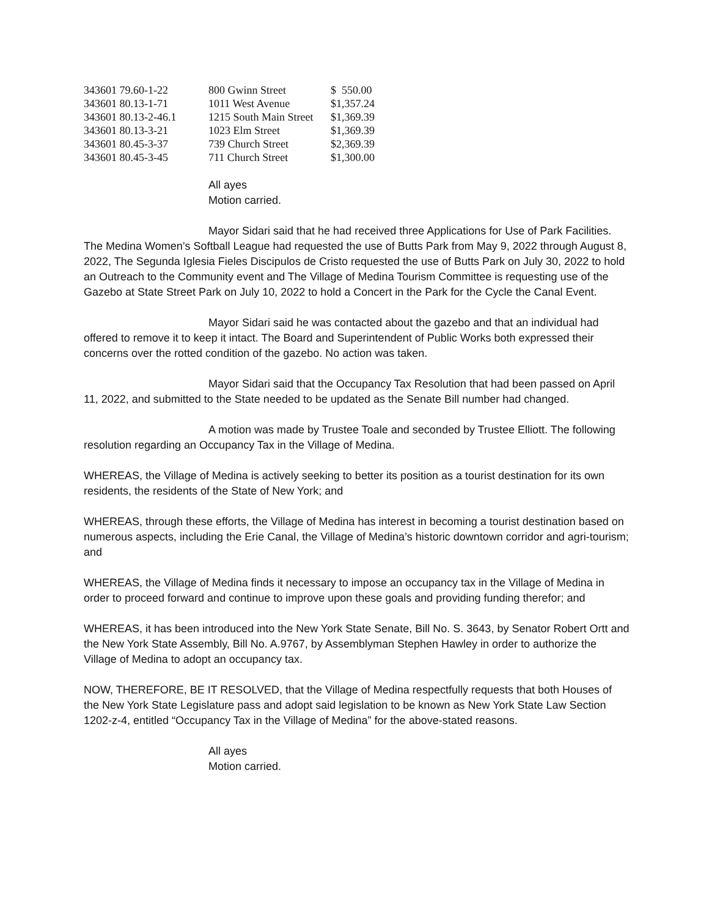| 343601 79.60-1-22 | 800 Gwinn Street | $ 550.00 |
| 343601 80.13-1-71 | 1011 West Avenue | $1,357.24 |
| 343601 80.13-2-46.1 | 1215 South Main Street | $1,369.39 |
| 343601 80.13-3-21 | 1023 Elm Street | $1,369.39 |
| 343601 80.45-3-37 | 739 Church Street | $2,369.39 |
| 343601 80.45-3-45 | 711 Church Street | $1,300.00 |
All ayes
Motion carried.
Mayor Sidari said that he had received three Applications for Use of Park Facilities. The Medina Women’s Softball League had requested the use of Butts Park from May 9, 2022 through August 8, 2022, The Segunda Iglesia Fieles Discipulos de Cristo requested the use of Butts Park on July 30, 2022 to hold an Outreach to the Community event and The Village of Medina Tourism Committee is requesting use of the Gazebo at State Street Park on July 10, 2022 to hold a Concert in the Park for the Cycle the Canal Event.
Mayor Sidari said he was contacted about the gazebo and that an individual had offered to remove it to keep it intact. The Board and Superintendent of Public Works both expressed their concerns over the rotted condition of the gazebo. No action was taken.
Mayor Sidari said that the Occupancy Tax Resolution that had been passed on April 11, 2022, and submitted to the State needed to be updated as the Senate Bill number had changed.
A motion was made by Trustee Toale and seconded by Trustee Elliott. The following resolution regarding an Occupancy Tax in the Village of Medina.
WHEREAS, the Village of Medina is actively seeking to better its position as a tourist destination for its own residents, the residents of the State of New York; and
WHEREAS, through these efforts, the Village of Medina has interest in becoming a tourist destination based on numerous aspects, including the Erie Canal, the Village of Medina’s historic downtown corridor and agri-tourism; and
WHEREAS, the Village of Medina finds it necessary to impose an occupancy tax in the Village of Medina in order to proceed forward and continue to improve upon these goals and providing funding therefor; and
WHEREAS, it has been introduced into the New York State Senate, Bill No. S. 3643, by Senator Robert Ortt and the New York State Assembly, Bill No. A.9767, by Assemblyman Stephen Hawley in order to authorize the Village of Medina to adopt an occupancy tax.
NOW, THEREFORE, BE IT RESOLVED, that the Village of Medina respectfully requests that both Houses of the New York State Legislature pass and adopt said legislation to be known as New York State Law Section 1202-z-4, entitled “Occupancy Tax in the Village of Medina” for the above-stated reasons.
All ayes
Motion carried.